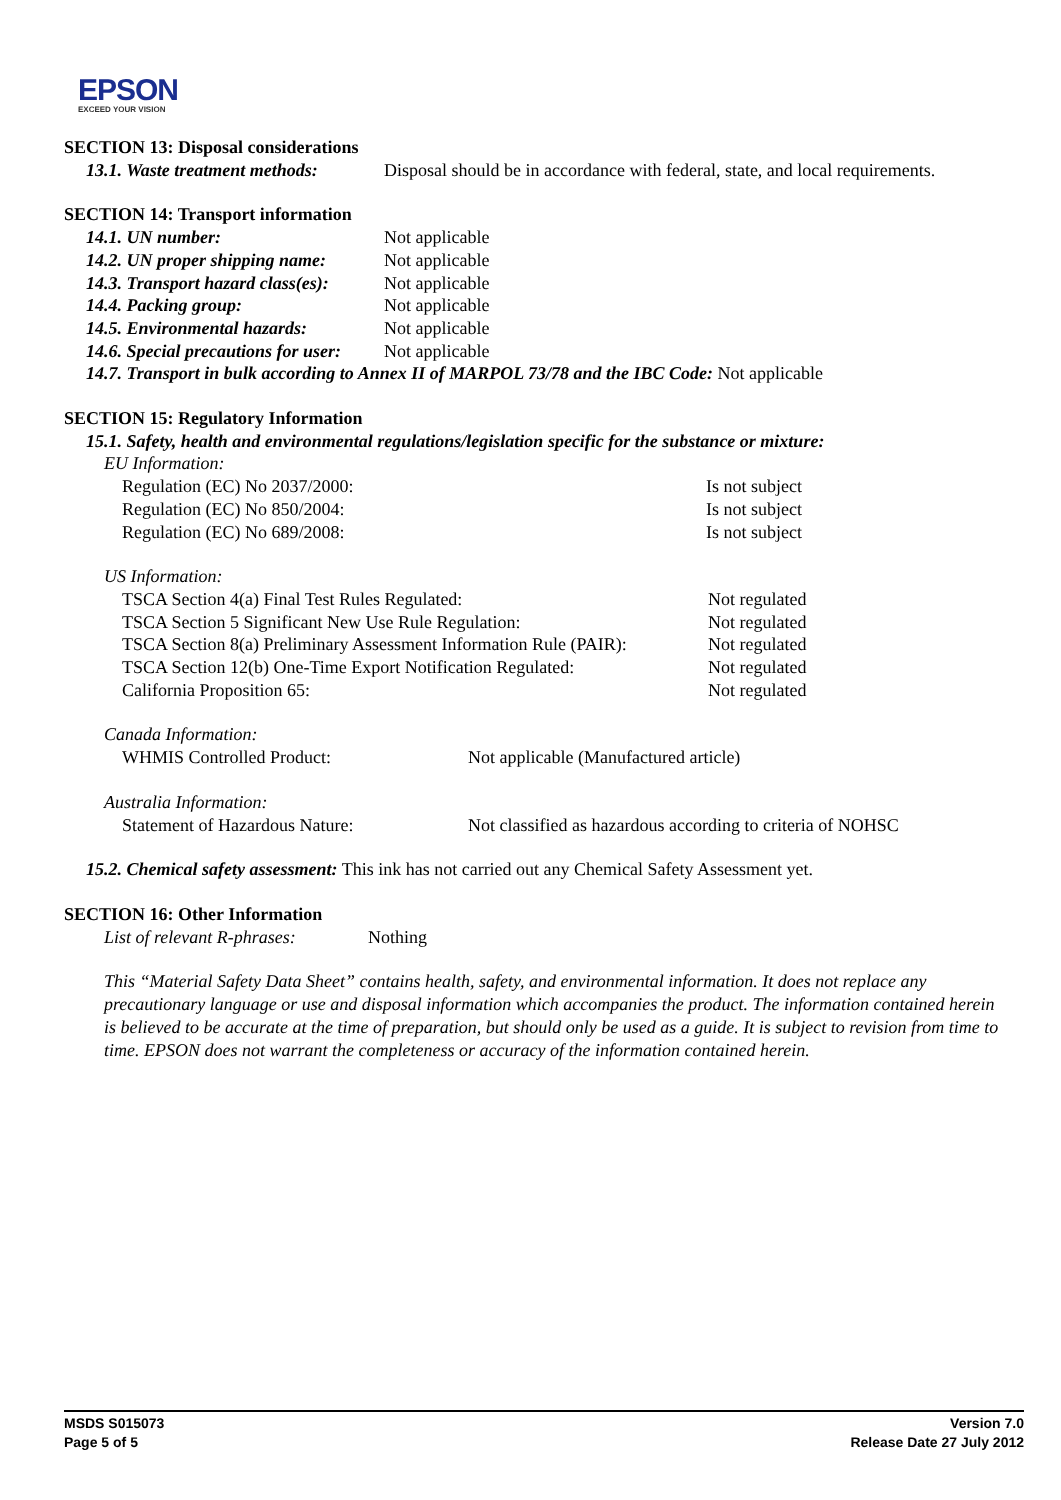EPSON
EXCEED YOUR VISION
SECTION 13: Disposal considerations
13.1. Waste treatment methods: Disposal should be in accordance with federal, state, and local requirements.
SECTION 14: Transport information
14.1. UN number: Not applicable
14.2. UN proper shipping name: Not applicable
14.3. Transport hazard class(es): Not applicable
14.4. Packing group: Not applicable
14.5. Environmental hazards: Not applicable
14.6. Special precautions for user: Not applicable
14.7. Transport in bulk according to Annex II of MARPOL 73/78 and the IBC Code: Not applicable
SECTION 15: Regulatory Information
15.1. Safety, health and environmental regulations/legislation specific for the substance or mixture:
EU Information:
Regulation (EC) No 2037/2000: Is not subject
Regulation (EC) No 850/2004: Is not subject
Regulation (EC) No 689/2008: Is not subject
US Information:
TSCA Section 4(a) Final Test Rules Regulated: Not regulated
TSCA Section 5 Significant New Use Rule Regulation: Not regulated
TSCA Section 8(a) Preliminary Assessment Information Rule (PAIR): Not regulated
TSCA Section 12(b) One-Time Export Notification Regulated: Not regulated
California Proposition 65: Not regulated
Canada Information:
WHMIS Controlled Product: Not applicable (Manufactured article)
Australia Information:
Statement of Hazardous Nature: Not classified as hazardous according to criteria of NOHSC
15.2. Chemical safety assessment: This ink has not carried out any Chemical Safety Assessment yet.
SECTION 16: Other Information
List of relevant R-phrases: Nothing
This “Material Safety Data Sheet” contains health, safety, and environmental information. It does not replace any precautionary language or use and disposal information which accompanies the product. The information contained herein is believed to be accurate at the time of preparation, but should only be used as a guide. It is subject to revision from time to time. EPSON does not warrant the completeness or accuracy of the information contained herein.
MSDS S015073
Page 5 of 5
Version 7.0
Release Date 27 July 2012